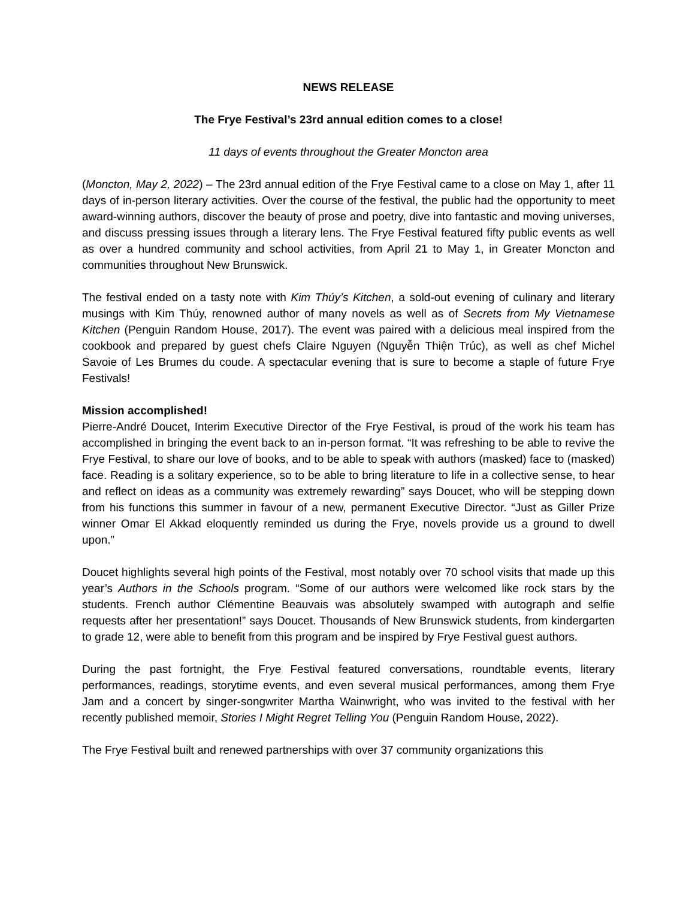NEWS RELEASE
The Frye Festival’s 23rd annual edition comes to a close!
11 days of events throughout the Greater Moncton area
(Moncton, May 2, 2022) – The 23rd annual edition of the Frye Festival came to a close on May 1, after 11 days of in-person literary activities. Over the course of the festival, the public had the opportunity to meet award-winning authors, discover the beauty of prose and poetry, dive into fantastic and moving universes, and discuss pressing issues through a literary lens. The Frye Festival featured fifty public events as well as over a hundred community and school activities, from April 21 to May 1, in Greater Moncton and communities throughout New Brunswick.
The festival ended on a tasty note with Kim Thúy’s Kitchen, a sold-out evening of culinary and literary musings with Kim Thúy, renowned author of many novels as well as of Secrets from My Vietnamese Kitchen (Penguin Random House, 2017). The event was paired with a delicious meal inspired from the cookbook and prepared by guest chefs Claire Nguyen (Nguyễn Thiện Trúc), as well as chef Michel Savoie of Les Brumes du coude. A spectacular evening that is sure to become a staple of future Frye Festivals!
Mission accomplished!
Pierre-André Doucet, Interim Executive Director of the Frye Festival, is proud of the work his team has accomplished in bringing the event back to an in-person format. “It was refreshing to be able to revive the Frye Festival, to share our love of books, and to be able to speak with authors (masked) face to (masked) face. Reading is a solitary experience, so to be able to bring literature to life in a collective sense, to hear and reflect on ideas as a community was extremely rewarding” says Doucet, who will be stepping down from his functions this summer in favour of a new, permanent Executive Director. “Just as Giller Prize winner Omar El Akkad eloquently reminded us during the Frye, novels provide us a ground to dwell upon.”
Doucet highlights several high points of the Festival, most notably over 70 school visits that made up this year’s Authors in the Schools program. “Some of our authors were welcomed like rock stars by the students. French author Clémentine Beauvais was absolutely swamped with autograph and selfie requests after her presentation!” says Doucet. Thousands of New Brunswick students, from kindergarten to grade 12, were able to benefit from this program and be inspired by Frye Festival guest authors.
During the past fortnight, the Frye Festival featured conversations, roundtable events, literary performances, readings, storytime events, and even several musical performances, among them Frye Jam and a concert by singer-songwriter Martha Wainwright, who was invited to the festival with her recently published memoir, Stories I Might Regret Telling You (Penguin Random House, 2022).
The Frye Festival built and renewed partnerships with over 37 community organizations this